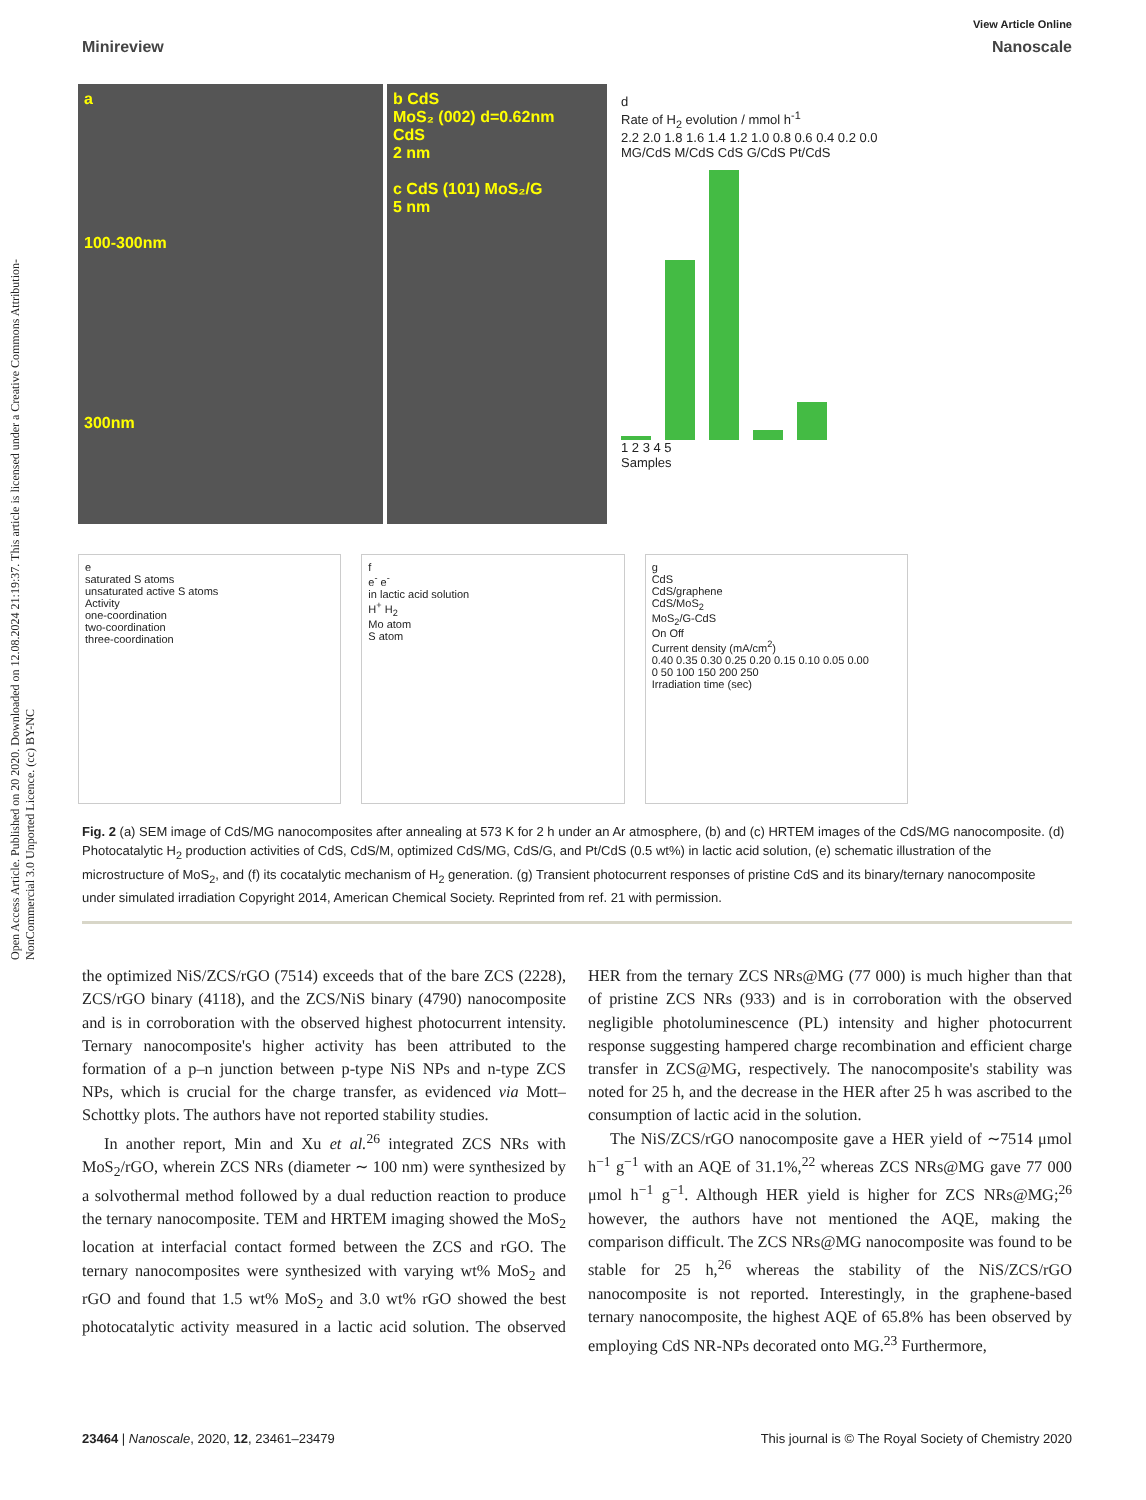Open Access Article. Published on 20 2020. Downloaded on 12.08.2024 21:19:37. This article is licensed under a Creative Commons Attribution-NonCommercial 3.0 Unported Licence. (cc) BY-NC
View Article Online
Minireview Nanoscale
a
100-300nm
300nm
b CdS
MoS₂ (002) d=0.62nm
CdS
2 nm
c CdS (101) MoS₂/G
5 nm
d
Rate of H<sub>2</sub> evolution / mmol h<sup>-1</sup>
2.2 2.0 1.8 1.6 1.4 1.2 1.0 0.8 0.6 0.4 0.2 0.0
MG/CdS M/CdS CdS G/CdS Pt/CdS
1 2 3 4 5
Samples
e
saturated S atoms
unsaturated active S atoms
Activity
one-coordination
two-coordination
three-coordination
f
e<sup>-</sup> e<sup>-</sup>
in lactic acid solution
H<sup>+</sup> H<sub>2</sub>
Mo atom
S atom
g
CdS
CdS/graphene
CdS/MoS<sub>2</sub>
MoS<sub>2</sub>/G-CdS
On Off
Current density (mA/cm<sup>2</sup>)
0.40 0.35 0.30 0.25 0.20 0.15 0.10 0.05 0.00
0 50 100 150 200 250
Irradiation time (sec)
Fig. 2 (a) SEM image of CdS/MG nanocomposites after annealing at 573 K for 2 h under an Ar atmosphere, (b) and (c) HRTEM images of the CdS/MG nanocomposite. (d) Photocatalytic H<sub>2</sub> production activities of CdS, CdS/M, optimized CdS/MG, CdS/G, and Pt/CdS (0.5 wt%) in lactic acid solution, (e) schematic illustration of the microstructure of MoS<sub>2</sub>, and (f) its cocatalytic mechanism of H<sub>2</sub> generation. (g) Transient photocurrent responses of pristine CdS and its binary/ternary nanocomposite under simulated irradiation Copyright 2014, American Chemical Society. Reprinted from ref. 21 with permission.
the optimized NiS/ZCS/rGO (7514) exceeds that of the bare ZCS (2228), ZCS/rGO binary (4118), and the ZCS/NiS binary (4790) nanocomposite and is in corroboration with the observed highest photocurrent intensity. Ternary nanocomposite's higher activity has been attributed to the formation of a p–n junction between p-type NiS NPs and n-type ZCS NPs, which is crucial for the charge transfer, as evidenced via Mott–Schottky plots. The authors have not reported stability studies.
In another report, Min and Xu et al.<sup>26</sup> integrated ZCS NRs with MoS<sub>2</sub>/rGO, wherein ZCS NRs (diameter ∼ 100 nm) were synthesized by a solvothermal method followed by a dual reduction reaction to produce the ternary nanocomposite. TEM and HRTEM imaging showed the MoS<sub>2</sub> location at interfacial contact formed between the ZCS and rGO. The ternary nanocomposites were synthesized with varying wt% MoS<sub>2</sub> and rGO and found that 1.5 wt% MoS<sub>2</sub> and 3.0 wt% rGO showed the best photocatalytic activity measured in a lactic acid solution. The observed HER from the ternary ZCS NRs@MG (77 000) is much higher than that of pristine ZCS NRs (933) and is in corroboration with the observed negligible photoluminescence (PL) intensity and higher photocurrent response suggesting hampered charge recombination and efficient charge transfer in ZCS@MG, respectively. The nanocomposite's stability was noted for 25 h, and the decrease in the HER after 25 h was ascribed to the consumption of lactic acid in the solution.
The NiS/ZCS/rGO nanocomposite gave a HER yield of ∼7514 μmol h<sup>−1</sup> g<sup>−1</sup> with an AQE of 31.1%,<sup>22</sup> whereas ZCS NRs@MG gave 77 000 μmol h<sup>−1</sup> g<sup>−1</sup>. Although HER yield is higher for ZCS NRs@MG;<sup>26</sup> however, the authors have not mentioned the AQE, making the comparison difficult. The ZCS NRs@MG nanocomposite was found to be stable for 25 h,<sup>26</sup> whereas the stability of the NiS/ZCS/rGO nanocomposite is not reported. Interestingly, in the graphene-based ternary nanocomposite, the highest AQE of 65.8% has been observed by employing CdS NR-NPs decorated onto MG.<sup>23</sup> Furthermore,
23464 | Nanoscale, 2020, 12, 23461–23479 This journal is © The Royal Society of Chemistry 2020